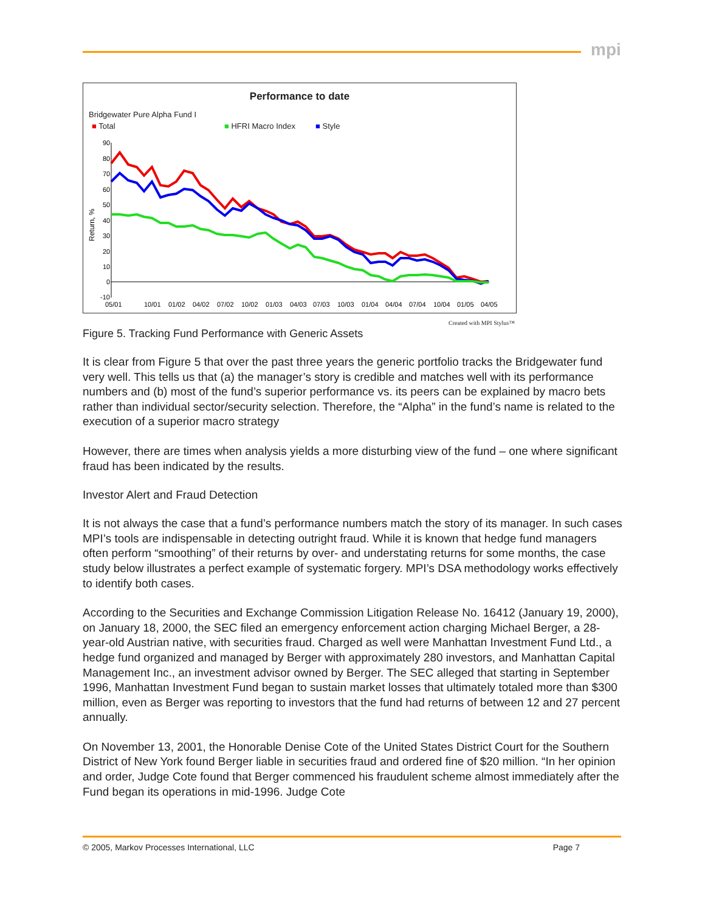mpi
Performance to date
Bridgewater Pure Alpha Fund I
■ Total ■ HFRI Macro Index ■ Style
Return, %
90
80
70
60
50
40
30
20
10
0
-10
05/01
10/01
01/02
04/02
07/02
10/02
01/03
04/03
07/03
10/03
01/04
04/04
07/04
10/04
01/05
04/05
Created with MPI Stylus™
Figure 5. Tracking Fund Performance with Generic Assets
It is clear from Figure 5 that over the past three years the generic portfolio tracks the Bridgewater fund very well. This tells us that (a) the manager’s story is credible and matches well with its performance numbers and (b) most of the fund’s superior performance vs. its peers can be explained by macro bets rather than individual sector/security selection. Therefore, the “Alpha” in the fund’s name is related to the execution of a superior macro strategy
However, there are times when analysis yields a more disturbing view of the fund – one where significant fraud has been indicated by the results.
Investor Alert and Fraud Detection
It is not always the case that a fund’s performance numbers match the story of its manager. In such cases MPI’s tools are indispensable in detecting outright fraud. While it is known that hedge fund managers often perform “smoothing” of their returns by over- and understating returns for some months, the case study below illustrates a perfect example of systematic forgery. MPI’s DSA methodology works effectively to identify both cases.
According to the Securities and Exchange Commission Litigation Release No. 16412 (January 19, 2000), on January 18, 2000, the SEC filed an emergency enforcement action charging Michael Berger, a 28-year-old Austrian native, with securities fraud. Charged as well were Manhattan Investment Fund Ltd., a hedge fund organized and managed by Berger with approximately 280 investors, and Manhattan Capital Management Inc., an investment advisor owned by Berger. The SEC alleged that starting in September 1996, Manhattan Investment Fund began to sustain market losses that ultimately totaled more than $300 million, even as Berger was reporting to investors that the fund had returns of between 12 and 27 percent annually.
On November 13, 2001, the Honorable Denise Cote of the United States District Court for the Southern District of New York found Berger liable in securities fraud and ordered fine of $20 million. “In her opinion and order, Judge Cote found that Berger commenced his fraudulent scheme almost immediately after the Fund began its operations in mid-1996. Judge Cote
© 2005, Markov Processes International, LLC Page 7